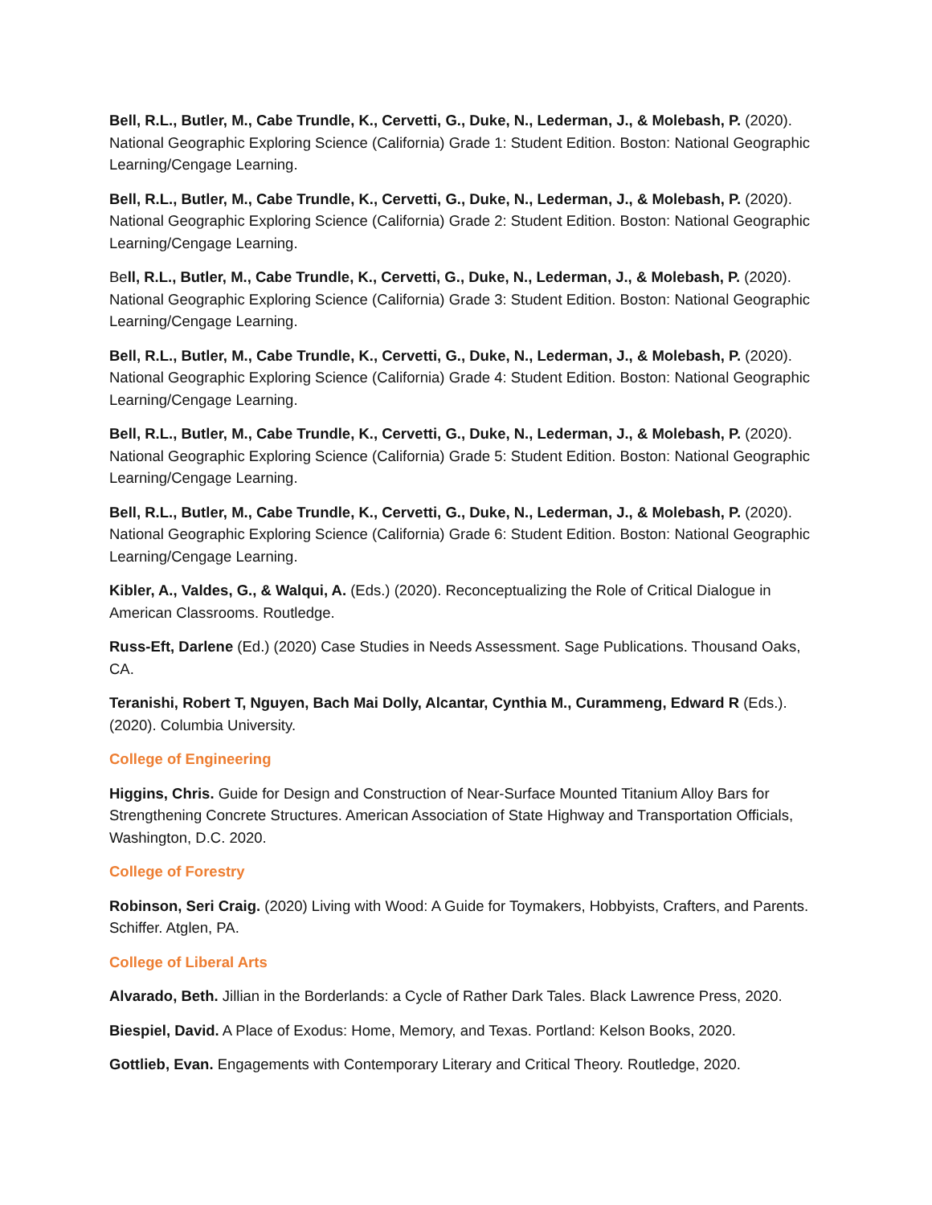Bell, R.L., Butler, M., Cabe Trundle, K., Cervetti, G., Duke, N., Lederman, J., & Molebash, P. (2020). National Geographic Exploring Science (California) Grade 1: Student Edition. Boston: National Geographic Learning/Cengage Learning.
Bell, R.L., Butler, M., Cabe Trundle, K., Cervetti, G., Duke, N., Lederman, J., & Molebash, P. (2020). National Geographic Exploring Science (California) Grade 2: Student Edition. Boston: National Geographic Learning/Cengage Learning.
Bell, R.L., Butler, M., Cabe Trundle, K., Cervetti, G., Duke, N., Lederman, J., & Molebash, P. (2020). National Geographic Exploring Science (California) Grade 3: Student Edition. Boston: National Geographic Learning/Cengage Learning.
Bell, R.L., Butler, M., Cabe Trundle, K., Cervetti, G., Duke, N., Lederman, J., & Molebash, P. (2020). National Geographic Exploring Science (California) Grade 4: Student Edition. Boston: National Geographic Learning/Cengage Learning.
Bell, R.L., Butler, M., Cabe Trundle, K., Cervetti, G., Duke, N., Lederman, J., & Molebash, P. (2020). National Geographic Exploring Science (California) Grade 5: Student Edition. Boston: National Geographic Learning/Cengage Learning.
Bell, R.L., Butler, M., Cabe Trundle, K., Cervetti, G., Duke, N., Lederman, J., & Molebash, P. (2020). National Geographic Exploring Science (California) Grade 6: Student Edition. Boston: National Geographic Learning/Cengage Learning.
Kibler, A., Valdes, G., & Walqui, A. (Eds.) (2020). Reconceptualizing the Role of Critical Dialogue in American Classrooms. Routledge.
Russ-Eft, Darlene (Ed.) (2020) Case Studies in Needs Assessment. Sage Publications. Thousand Oaks, CA.
Teranishi, Robert T, Nguyen, Bach Mai Dolly, Alcantar, Cynthia M., Curammeng, Edward R (Eds.). (2020). Columbia University.
College of Engineering
Higgins, Chris. Guide for Design and Construction of Near-Surface Mounted Titanium Alloy Bars for Strengthening Concrete Structures. American Association of State Highway and Transportation Officials, Washington, D.C. 2020.
College of Forestry
Robinson, Seri Craig. (2020) Living with Wood: A Guide for Toymakers, Hobbyists, Crafters, and Parents. Schiffer. Atglen, PA.
College of Liberal Arts
Alvarado, Beth. Jillian in the Borderlands: a Cycle of Rather Dark Tales. Black Lawrence Press, 2020.
Biespiel, David. A Place of Exodus: Home, Memory, and Texas. Portland: Kelson Books, 2020.
Gottlieb, Evan. Engagements with Contemporary Literary and Critical Theory. Routledge, 2020.